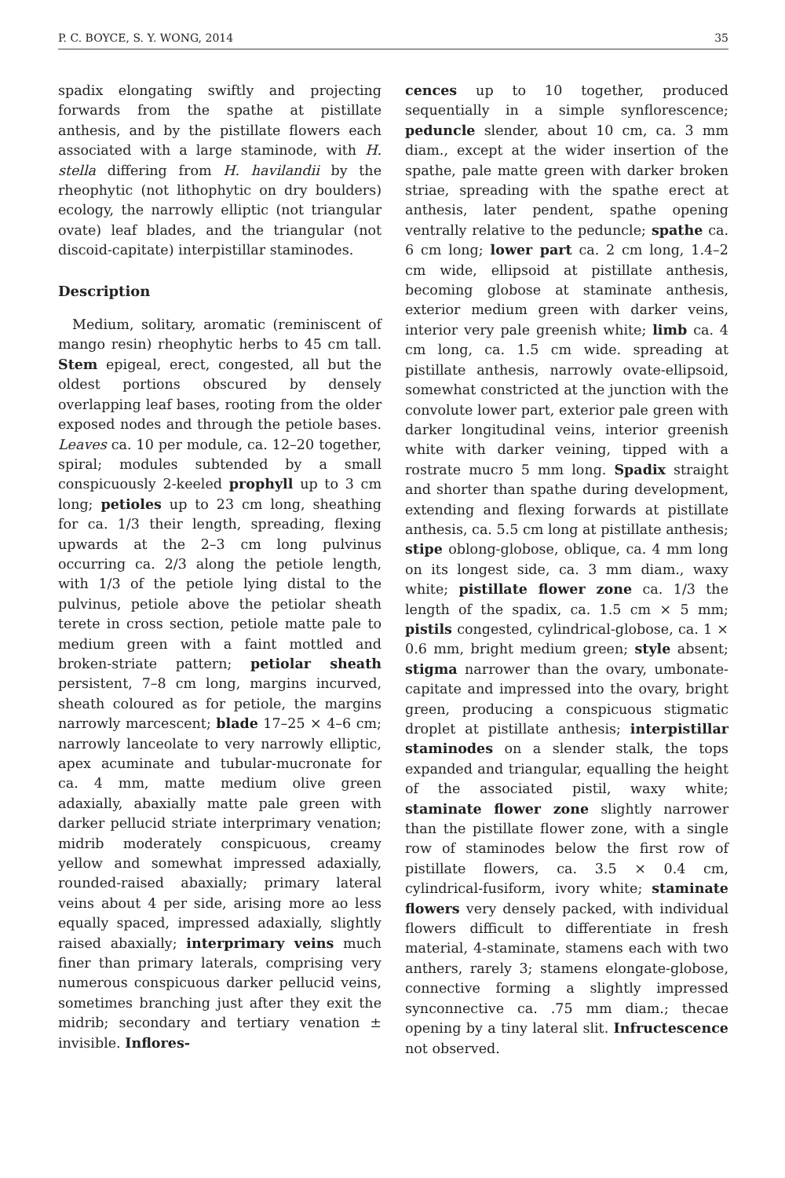P. C. BOYCE, S. Y. WONG, 2014 35
spadix elongating swiftly and projecting forwards from the spathe at pistillate anthesis, and by the pistillate flowers each associated with a large staminode, with H. stella differing from H. havilandii by the rheophytic (not lithophytic on dry boulders) ecology, the narrowly elliptic (not triangular ovate) leaf blades, and the triangular (not discoid-capitate) interpistillar staminodes.
Description
Medium, solitary, aromatic (reminiscent of mango resin) rheophytic herbs to 45 cm tall. Stem epigeal, erect, congested, all but the oldest portions obscured by densely overlapping leaf bases, rooting from the older exposed nodes and through the petiole bases. Leaves ca. 10 per module, ca. 12–20 together, spiral; modules subtended by a small conspicuously 2-keeled prophyll up to 3 cm long; petioles up to 23 cm long, sheathing for ca. 1/3 their length, spreading, flexing upwards at the 2–3 cm long pulvinus occurring ca. 2/3 along the petiole length, with 1/3 of the petiole lying distal to the pulvinus, petiole above the petiolar sheath terete in cross section, petiole matte pale to medium green with a faint mottled and broken-striate pattern; petiolar sheath persistent, 7–8 cm long, margins incurved, sheath coloured as for petiole, the margins narrowly marcescent; blade 17–25 × 4–6 cm; narrowly lanceolate to very narrowly elliptic, apex acuminate and tubular-mucronate for ca. 4 mm, matte medium olive green adaxially, abaxially matte pale green with darker pellucid striate interprimary venation; midrib moderately conspicuous, creamy yellow and somewhat impressed adaxially, rounded-raised abaxially; primary lateral veins about 4 per side, arising more ao less equally spaced, impressed adaxially, slightly raised abaxially; interprimary veins much finer than primary laterals, comprising very numerous conspicuous darker pellucid veins, sometimes branching just after they exit the midrib; secondary and tertiary venation ± invisible. Inflores-
cences up to 10 together, produced sequentially in a simple synflorescence; peduncle slender, about 10 cm, ca. 3 mm diam., except at the wider insertion of the spathe, pale matte green with darker broken striae, spreading with the spathe erect at anthesis, later pendent, spathe opening ventrally relative to the peduncle; spathe ca. 6 cm long; lower part ca. 2 cm long, 1.4–2 cm wide, ellipsoid at pistillate anthesis, becoming globose at staminate anthesis, exterior medium green with darker veins, interior very pale greenish white; limb ca. 4 cm long, ca. 1.5 cm wide. spreading at pistillate anthesis, narrowly ovate-ellipsoid, somewhat constricted at the junction with the convolute lower part, exterior pale green with darker longitudinal veins, interior greenish white with darker veining, tipped with a rostrate mucro 5 mm long. Spadix straight and shorter than spathe during development, extending and flexing forwards at pistillate anthesis, ca. 5.5 cm long at pistillate anthesis; stipe oblong-globose, oblique, ca. 4 mm long on its longest side, ca. 3 mm diam., waxy white; pistillate flower zone ca. 1/3 the length of the spadix, ca. 1.5 cm × 5 mm; pistils congested, cylindrical-globose, ca. 1 × 0.6 mm, bright medium green; style absent; stigma narrower than the ovary, umbonate-capitate and impressed into the ovary, bright green, producing a conspicuous stigmatic droplet at pistillate anthesis; interpistillar staminodes on a slender stalk, the tops expanded and triangular, equalling the height of the associated pistil, waxy white; staminate flower zone slightly narrower than the pistillate flower zone, with a single row of staminodes below the first row of pistillate flowers, ca. 3.5 × 0.4 cm, cylindrical-fusiform, ivory white; staminate flowers very densely packed, with individual flowers difficult to differentiate in fresh material, 4-staminate, stamens each with two anthers, rarely 3; stamens elongate-globose, connective forming a slightly impressed synconnective ca. .75 mm diam.; thecae opening by a tiny lateral slit. Infructescence not observed.